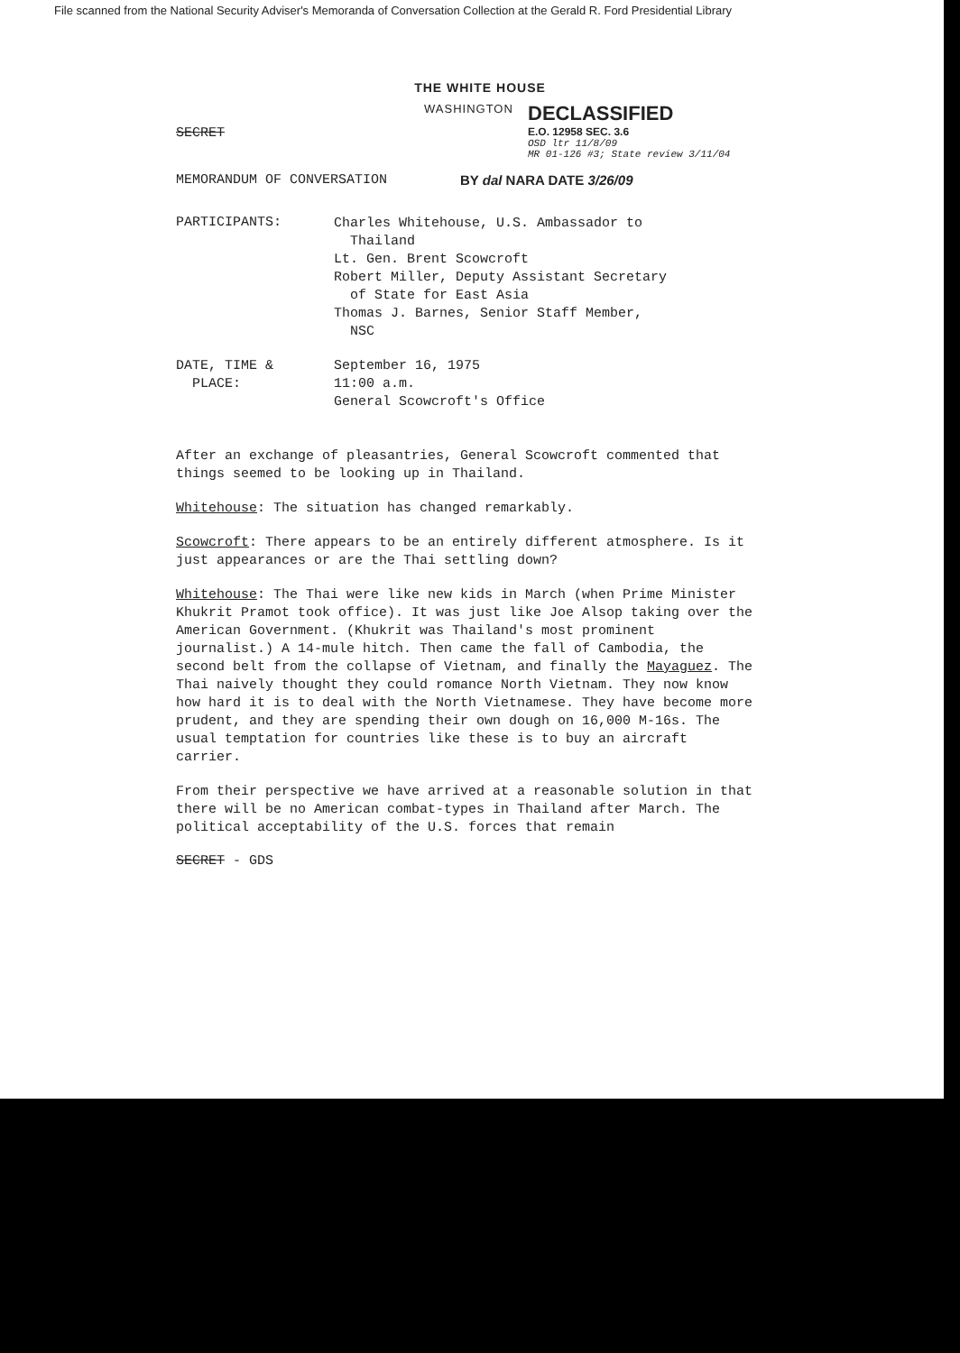File scanned from the National Security Adviser's Memoranda of Conversation Collection at the Gerald R. Ford Presidential Library
THE WHITE HOUSE
SECRET
WASHINGTON
DECLASSIFIED
E.O. 12958 SEC. 3.6
OSD ltr 11/8/09
MR 01-126 #3; State review 3/11/04
MEMORANDUM OF CONVERSATION BY dal NARA DATE 3/26/09
PARTICIPANTS:
Charles Whitehouse, U.S. Ambassador to
Thailand
Lt. Gen. Brent Scowcroft
Robert Miller, Deputy Assistant Secretary
of State for East Asia
Thomas J. Barnes, Senior Staff Member,
NSC
DATE, TIME &
PLACE:
September 16, 1975
11:00 a.m.
General Scowcroft's Office
After an exchange of pleasantries, General Scowcroft commented that things seemed to be looking up in Thailand.
Whitehouse: The situation has changed remarkably.
Scowcroft: There appears to be an entirely different atmosphere. Is it just appearances or are the Thai settling down?
Whitehouse: The Thai were like new kids in March (when Prime Minister Khukrit Pramot took office). It was just like Joe Alsop taking over the American Government. (Khukrit was Thailand's most prominent journalist.) A 14-mule hitch. Then came the fall of Cambodia, the second belt from the collapse of Vietnam, and finally the Mayaguez. The Thai naively thought they could romance North Vietnam. They now know how hard it is to deal with the North Vietnamese. They have become more prudent, and they are spending their own dough on 16,000 M-16s. The usual temptation for countries like these is to buy an aircraft carrier.
From their perspective we have arrived at a reasonable solution in that there will be no American combat-types in Thailand after March. The political acceptability of the U.S. forces that remain
SECRET - GDS